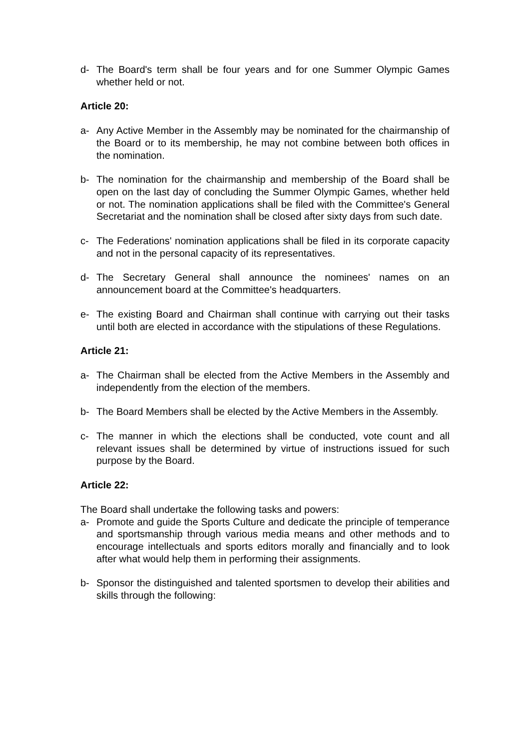d- The Board's term shall be four years and for one Summer Olympic Games whether held or not.
Article 20:
a- Any Active Member in the Assembly may be nominated for the chairmanship of the Board or to its membership, he may not combine between both offices in the nomination.
b- The nomination for the chairmanship and membership of the Board shall be open on the last day of concluding the Summer Olympic Games, whether held or not. The nomination applications shall be filed with the Committee's General Secretariat and the nomination shall be closed after sixty days from such date.
c- The Federations' nomination applications shall be filed in its corporate capacity and not in the personal capacity of its representatives.
d- The Secretary General shall announce the nominees' names on an announcement board at the Committee's headquarters.
e- The existing Board and Chairman shall continue with carrying out their tasks until both are elected in accordance with the stipulations of these Regulations.
Article 21:
a- The Chairman shall be elected from the Active Members in the Assembly and independently from the election of the members.
b- The Board Members shall be elected by the Active Members in the Assembly.
c- The manner in which the elections shall be conducted, vote count and all relevant issues shall be determined by virtue of instructions issued for such purpose by the Board.
Article 22:
The Board shall undertake the following tasks and powers:
a- Promote and guide the Sports Culture and dedicate the principle of temperance and sportsmanship through various media means and other methods and to encourage intellectuals and sports editors morally and financially and to look after what would help them in performing their assignments.
b- Sponsor the distinguished and talented sportsmen to develop their abilities and skills through the following: